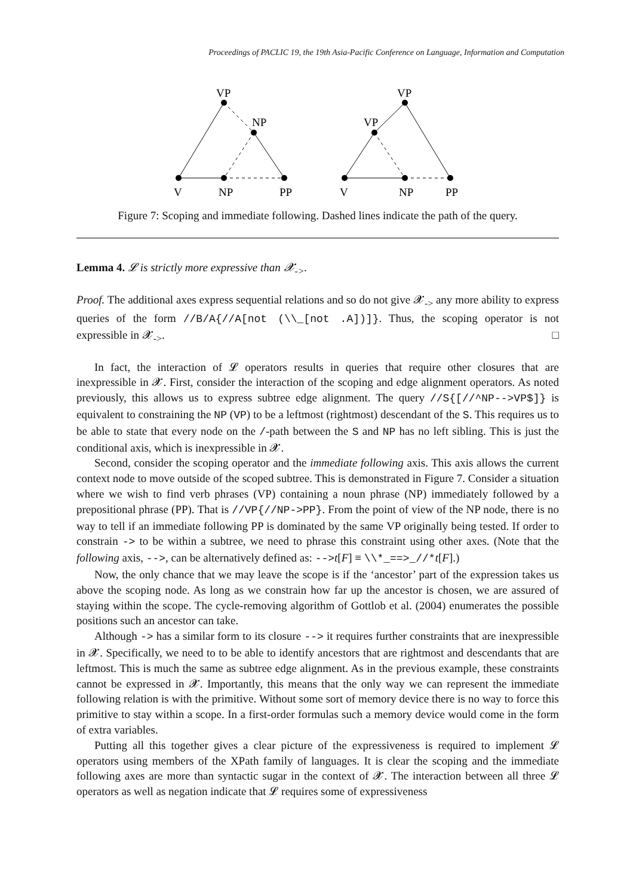Proceedings of PACLIC 19, the 19th Asia-Pacific Conference on Language, Information and Computation
VP
NP
V
NP
PP
VP
VP
V
NP
PP
Figure 7: Scoping and immediate following. Dashed lines indicate the path of the query.
Lemma 4. 𝓛 is strictly more expressive than 𝓧<sub>-></sub>.
Proof. The additional axes express sequential relations and so do not give 𝓧<sub>-></sub> any more ability to express queries of the form //B/A{//A[not (\\_[not .A])]}. Thus, the scoping operator is not expressible in 𝓧<sub>-></sub>. □
In fact, the interaction of 𝓛 operators results in queries that require other closures that are inexpressible in 𝓧. First, consider the interaction of the scoping and edge alignment operators. As noted previously, this allows us to express subtree edge alignment. The query //S{[//^NP-->VP$]} is equivalent to constraining the NP (VP) to be a leftmost (rightmost) descendant of the S. This requires us to be able to state that every node on the /-path between the S and NP has no left sibling. This is just the conditional axis, which is inexpressible in 𝓧.
Second, consider the scoping operator and the immediate following axis. This axis allows the current context node to move outside of the scoped subtree. This is demonstrated in Figure 7. Consider a situation where we wish to find verb phrases (VP) containing a noun phrase (NP) immediately followed by a prepositional phrase (PP). That is //VP{//NP->PP}. From the point of view of the NP node, there is no way to tell if an immediate following PP is dominated by the same VP originally being tested. If order to constrain -> to be within a subtree, we need to phrase this constraint using other axes. (Note that the following axis, -->, can be alternatively defined as: -->t[F] ≡ \\*_==>_//*t[F].)
Now, the only chance that we may leave the scope is if the ‘ancestor’ part of the expression takes us above the scoping node. As long as we constrain how far up the ancestor is chosen, we are assured of staying within the scope. The cycle-removing algorithm of Gottlob et al. (2004) enumerates the possible positions such an ancestor can take.
Although -> has a similar form to its closure --> it requires further constraints that are inexpressible in 𝓧. Specifically, we need to to be able to identify ancestors that are rightmost and descendants that are leftmost. This is much the same as subtree edge alignment. As in the previous example, these constraints cannot be expressed in 𝓧. Importantly, this means that the only way we can represent the immediate following relation is with the primitive. Without some sort of memory device there is no way to force this primitive to stay within a scope. In a first-order formulas such a memory device would come in the form of extra variables.
Putting all this together gives a clear picture of the expressiveness is required to implement 𝓛 operators using members of the XPath family of languages. It is clear the scoping and the immediate following axes are more than syntactic sugar in the context of 𝓧. The interaction between all three 𝓛 operators as well as negation indicate that 𝓛 requires some of expressiveness